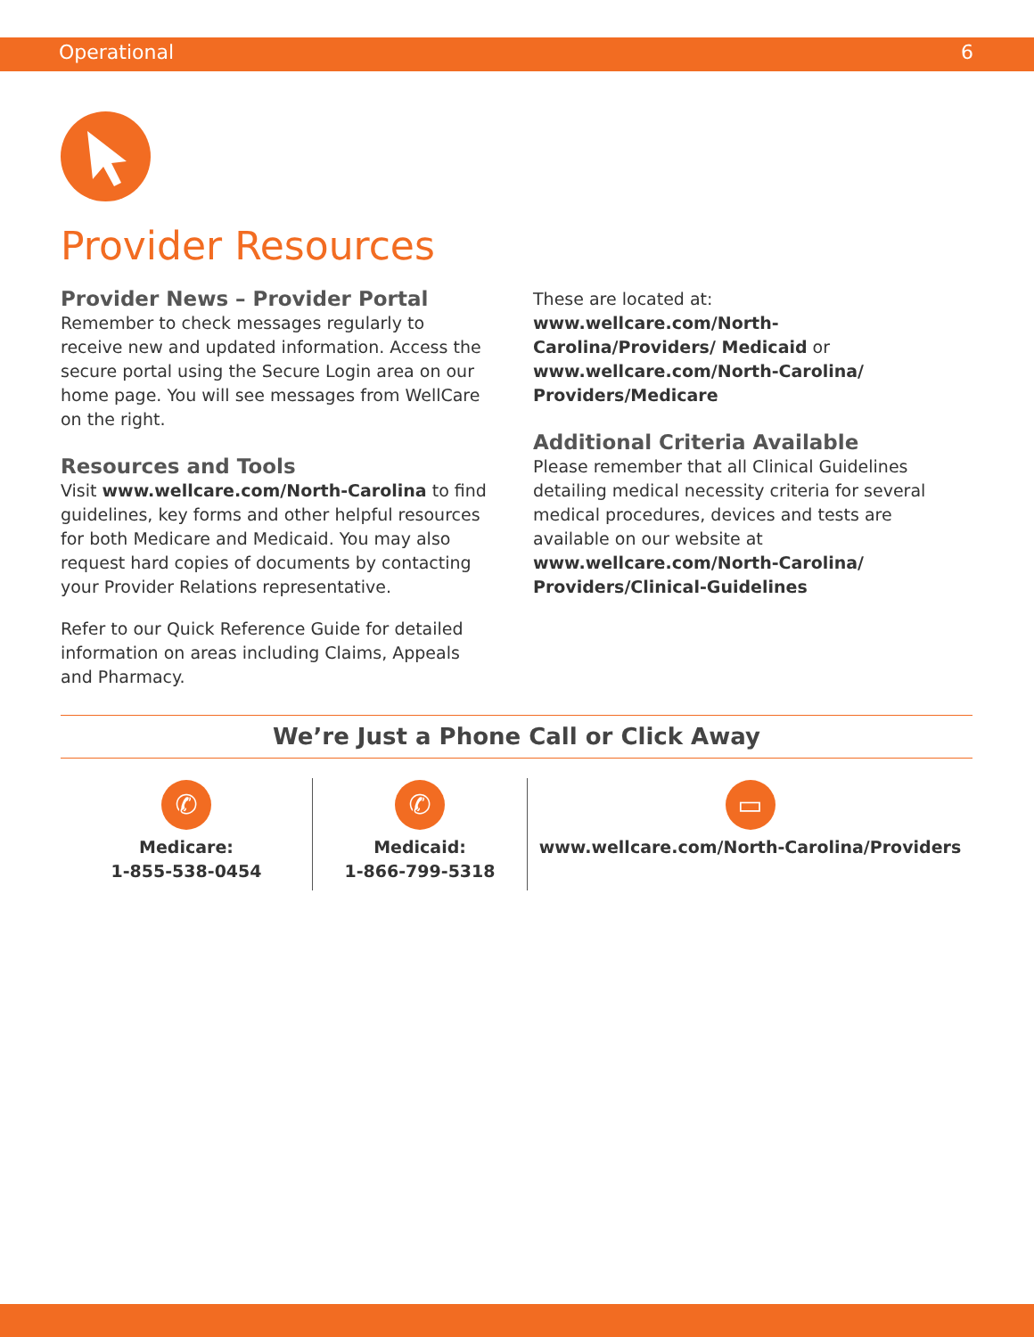Operational 6
Provider Resources
Provider News – Provider Portal
Remember to check messages regularly to receive new and updated information. Access the secure portal using the Secure Login area on our home page. You will see messages from WellCare on the right.
Resources and Tools
Visit www.wellcare.com/North-Carolina to find guidelines, key forms and other helpful resources for both Medicare and Medicaid. You may also request hard copies of documents by contacting your Provider Relations representative.
Refer to our Quick Reference Guide for detailed information on areas including Claims, Appeals and Pharmacy.
These are located at:
www.wellcare.com/North-Carolina/Providers/ Medicaid or www.wellcare.com/North-Carolina/ Providers/Medicare
Additional Criteria Available
Please remember that all Clinical Guidelines detailing medical necessity criteria for several medical procedures, devices and tests are available on our website at www.wellcare.com/North-Carolina/ Providers/Clinical-Guidelines
We’re Just a Phone Call or Click Away
✆
Medicare:
1-855-538-0454
✆
Medicaid:
1-866-799-5318
▭
www.wellcare.com/North-Carolina/Providers